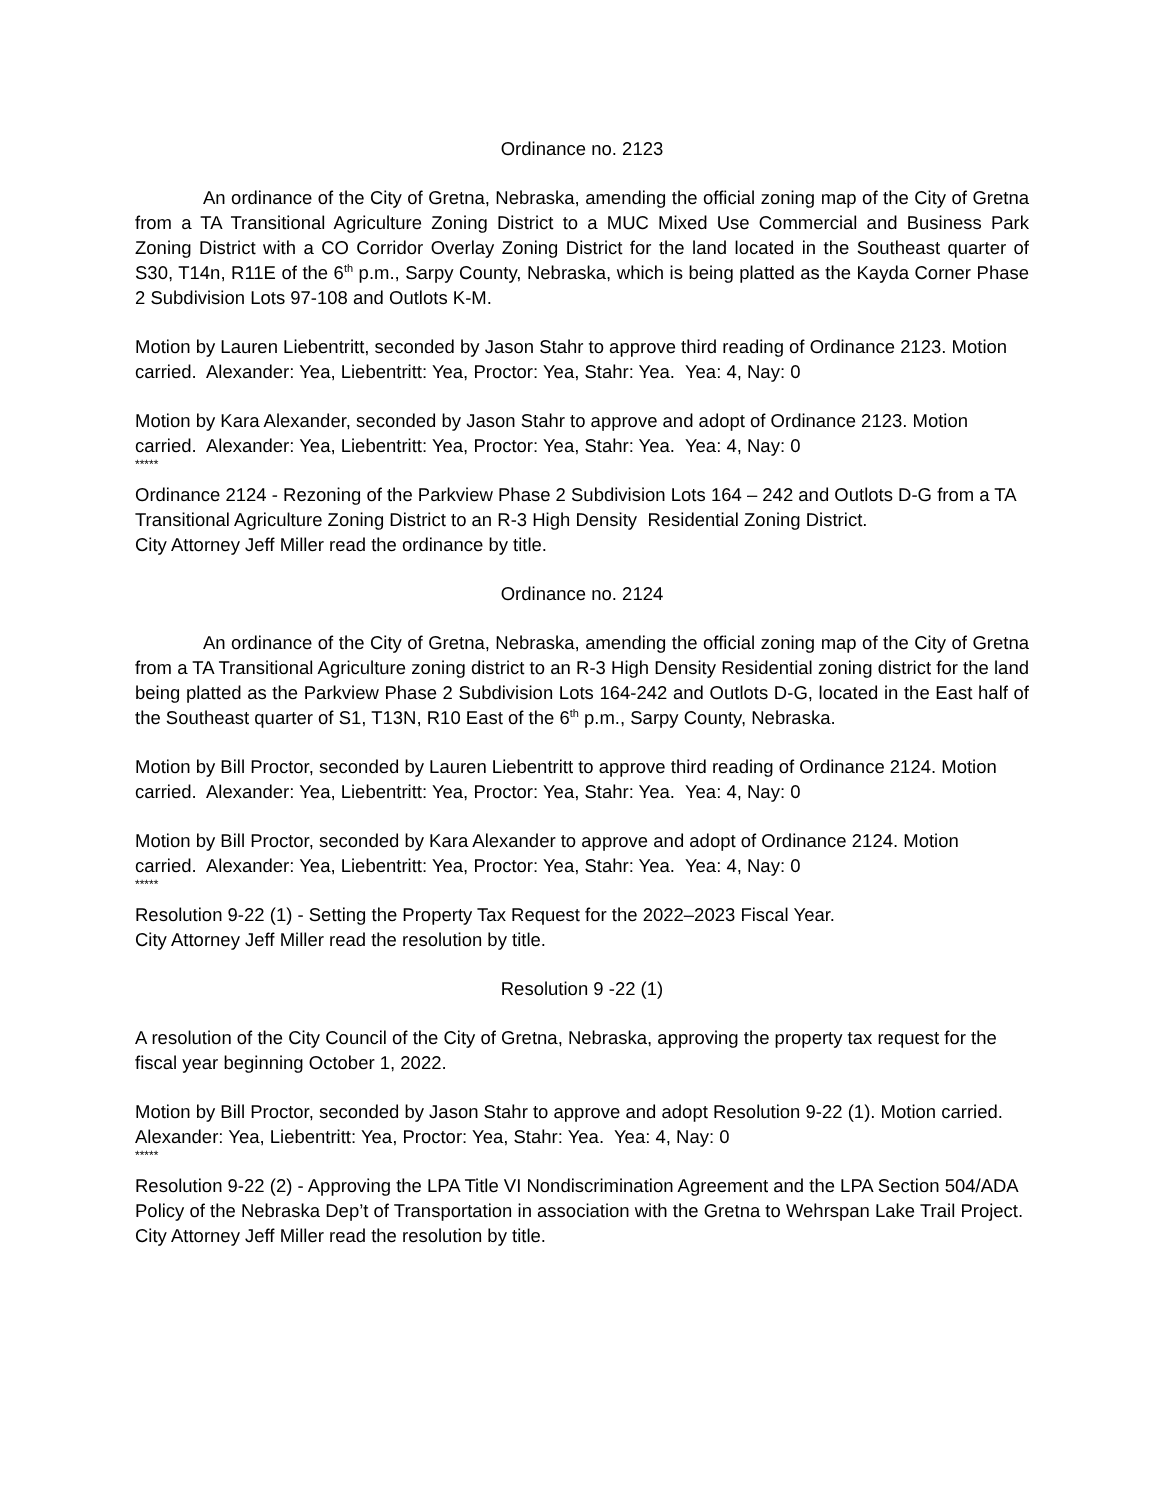Ordinance no. 2123
An ordinance of the City of Gretna, Nebraska, amending the official zoning map of the City of Gretna from a TA Transitional Agriculture Zoning District to a MUC Mixed Use Commercial and Business Park Zoning District with a CO Corridor Overlay Zoning District for the land located in the Southeast quarter of S30, T14n, R11E of the 6<sup>th</sup> p.m., Sarpy County, Nebraska, which is being platted as the Kayda Corner Phase 2 Subdivision Lots 97-108 and Outlots K-M.
Motion by Lauren Liebentritt, seconded by Jason Stahr to approve third reading of Ordinance 2123. Motion carried. Alexander: Yea, Liebentritt: Yea, Proctor: Yea, Stahr: Yea. Yea: 4, Nay: 0
Motion by Kara Alexander, seconded by Jason Stahr to approve and adopt of Ordinance 2123. Motion carried. Alexander: Yea, Liebentritt: Yea, Proctor: Yea, Stahr: Yea. Yea: 4, Nay: 0
*****
Ordinance 2124 - Rezoning of the Parkview Phase 2 Subdivision Lots 164 – 242 and Outlots D-G from a TA Transitional Agriculture Zoning District to an R-3 High Density Residential Zoning District.
City Attorney Jeff Miller read the ordinance by title.
Ordinance no. 2124
An ordinance of the City of Gretna, Nebraska, amending the official zoning map of the City of Gretna from a TA Transitional Agriculture zoning district to an R-3 High Density Residential zoning district for the land being platted as the Parkview Phase 2 Subdivision Lots 164-242 and Outlots D-G, located in the East half of the Southeast quarter of S1, T13N, R10 East of the 6<sup>th</sup> p.m., Sarpy County, Nebraska.
Motion by Bill Proctor, seconded by Lauren Liebentritt to approve third reading of Ordinance 2124. Motion carried. Alexander: Yea, Liebentritt: Yea, Proctor: Yea, Stahr: Yea. Yea: 4, Nay: 0
Motion by Bill Proctor, seconded by Kara Alexander to approve and adopt of Ordinance 2124. Motion carried. Alexander: Yea, Liebentritt: Yea, Proctor: Yea, Stahr: Yea. Yea: 4, Nay: 0
*****
Resolution 9-22 (1) - Setting the Property Tax Request for the 2022–2023 Fiscal Year.
City Attorney Jeff Miller read the resolution by title.
Resolution 9 -22 (1)
A resolution of the City Council of the City of Gretna, Nebraska, approving the property tax request for the fiscal year beginning October 1, 2022.
Motion by Bill Proctor, seconded by Jason Stahr to approve and adopt Resolution 9-22 (1). Motion carried. Alexander: Yea, Liebentritt: Yea, Proctor: Yea, Stahr: Yea. Yea: 4, Nay: 0
*****
Resolution 9-22 (2) - Approving the LPA Title VI Nondiscrimination Agreement and the LPA Section 504/ADA Policy of the Nebraska Dep’t of Transportation in association with the Gretna to Wehrspan Lake Trail Project.
City Attorney Jeff Miller read the resolution by title.